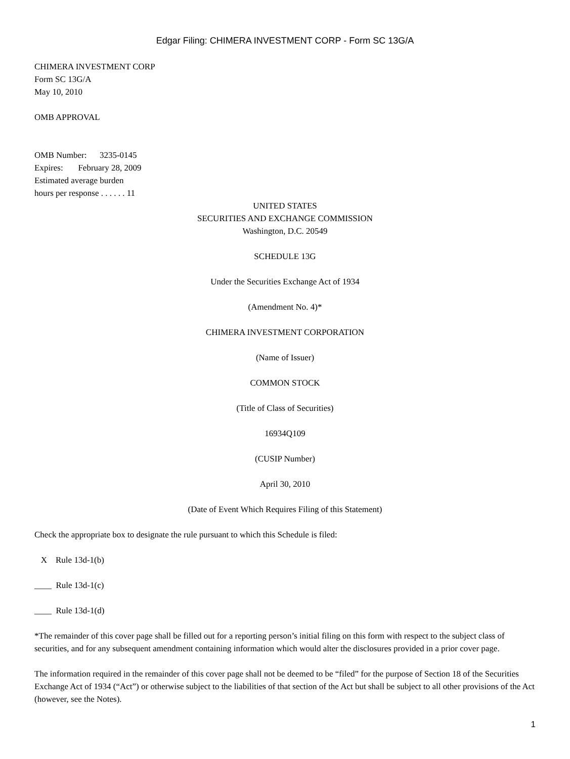Edgar Filing: CHIMERA INVESTMENT CORP - Form SC 13G/A
CHIMERA INVESTMENT CORP
Form SC 13G/A
May 10, 2010
OMB APPROVAL
OMB Number: 3235-0145
Expires: February 28, 2009
Estimated average burden
hours per response . . . . . . 11
UNITED STATES
SECURITIES AND EXCHANGE COMMISSION
Washington, D.C. 20549
SCHEDULE 13G
Under the Securities Exchange Act of 1934
(Amendment No. 4)*
CHIMERA INVESTMENT CORPORATION
(Name of Issuer)
COMMON STOCK
(Title of Class of Securities)
16934Q109
(CUSIP Number)
April 30, 2010
(Date of Event Which Requires Filing of this Statement)
Check the appropriate box to designate the rule pursuant to which this Schedule is filed:
X Rule 13d-1(b)
____ Rule 13d-1(c)
____ Rule 13d-1(d)
*The remainder of this cover page shall be filled out for a reporting person’s initial filing on this form with respect to the subject class of securities, and for any subsequent amendment containing information which would alter the disclosures provided in a prior cover page.
The information required in the remainder of this cover page shall not be deemed to be “filed” for the purpose of Section 18 of the Securities Exchange Act of 1934 (“Act”) or otherwise subject to the liabilities of that section of the Act but shall be subject to all other provisions of the Act (however, see the Notes).
1